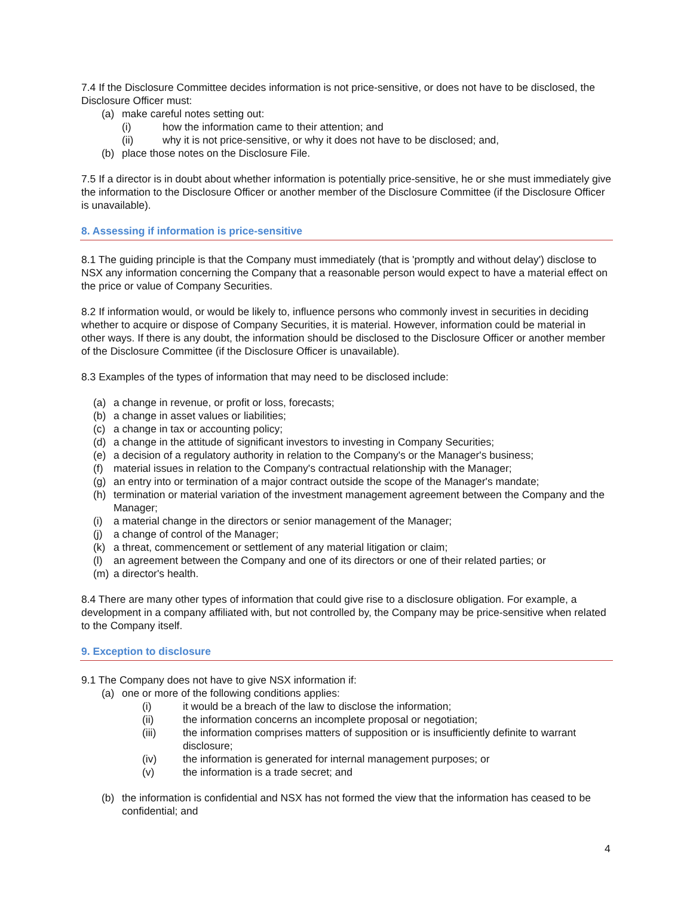7.4 If the Disclosure Committee decides information is not price-sensitive, or does not have to be disclosed, the Disclosure Officer must:
(a) make careful notes setting out:
(i) how the information came to their attention; and
(ii) why it is not price-sensitive, or why it does not have to be disclosed; and,
(b) place those notes on the Disclosure File.
7.5 If a director is in doubt about whether information is potentially price-sensitive, he or she must immediately give the information to the Disclosure Officer or another member of the Disclosure Committee (if the Disclosure Officer is unavailable).
8. Assessing if information is price-sensitive
8.1 The guiding principle is that the Company must immediately (that is 'promptly and without delay') disclose to NSX any information concerning the Company that a reasonable person would expect to have a material effect on the price or value of Company Securities.
8.2 If information would, or would be likely to, influence persons who commonly invest in securities in deciding whether to acquire or dispose of Company Securities, it is material. However, information could be material in other ways. If there is any doubt, the information should be disclosed to the Disclosure Officer or another member of the Disclosure Committee (if the Disclosure Officer is unavailable).
8.3 Examples of the types of information that may need to be disclosed include:
(a) a change in revenue, or profit or loss, forecasts;
(b) a change in asset values or liabilities;
(c) a change in tax or accounting policy;
(d) a change in the attitude of significant investors to investing in Company Securities;
(e) a decision of a regulatory authority in relation to the Company's or the Manager's business;
(f) material issues in relation to the Company's contractual relationship with the Manager;
(g) an entry into or termination of a major contract outside the scope of the Manager's mandate;
(h) termination or material variation of the investment management agreement between the Company and the Manager;
(i) a material change in the directors or senior management of the Manager;
(j) a change of control of the Manager;
(k) a threat, commencement or settlement of any material litigation or claim;
(l) an agreement between the Company and one of its directors or one of their related parties; or
(m) a director's health.
8.4 There are many other types of information that could give rise to a disclosure obligation. For example, a development in a company affiliated with, but not controlled by, the Company may be price-sensitive when related to the Company itself.
9. Exception to disclosure
9.1 The Company does not have to give NSX information if:
(a) one or more of the following conditions applies:
(i) it would be a breach of the law to disclose the information;
(ii) the information concerns an incomplete proposal or negotiation;
(iii) the information comprises matters of supposition or is insufficiently definite to warrant disclosure;
(iv) the information is generated for internal management purposes; or
(v) the information is a trade secret; and
(b) the information is confidential and NSX has not formed the view that the information has ceased to be confidential; and
4